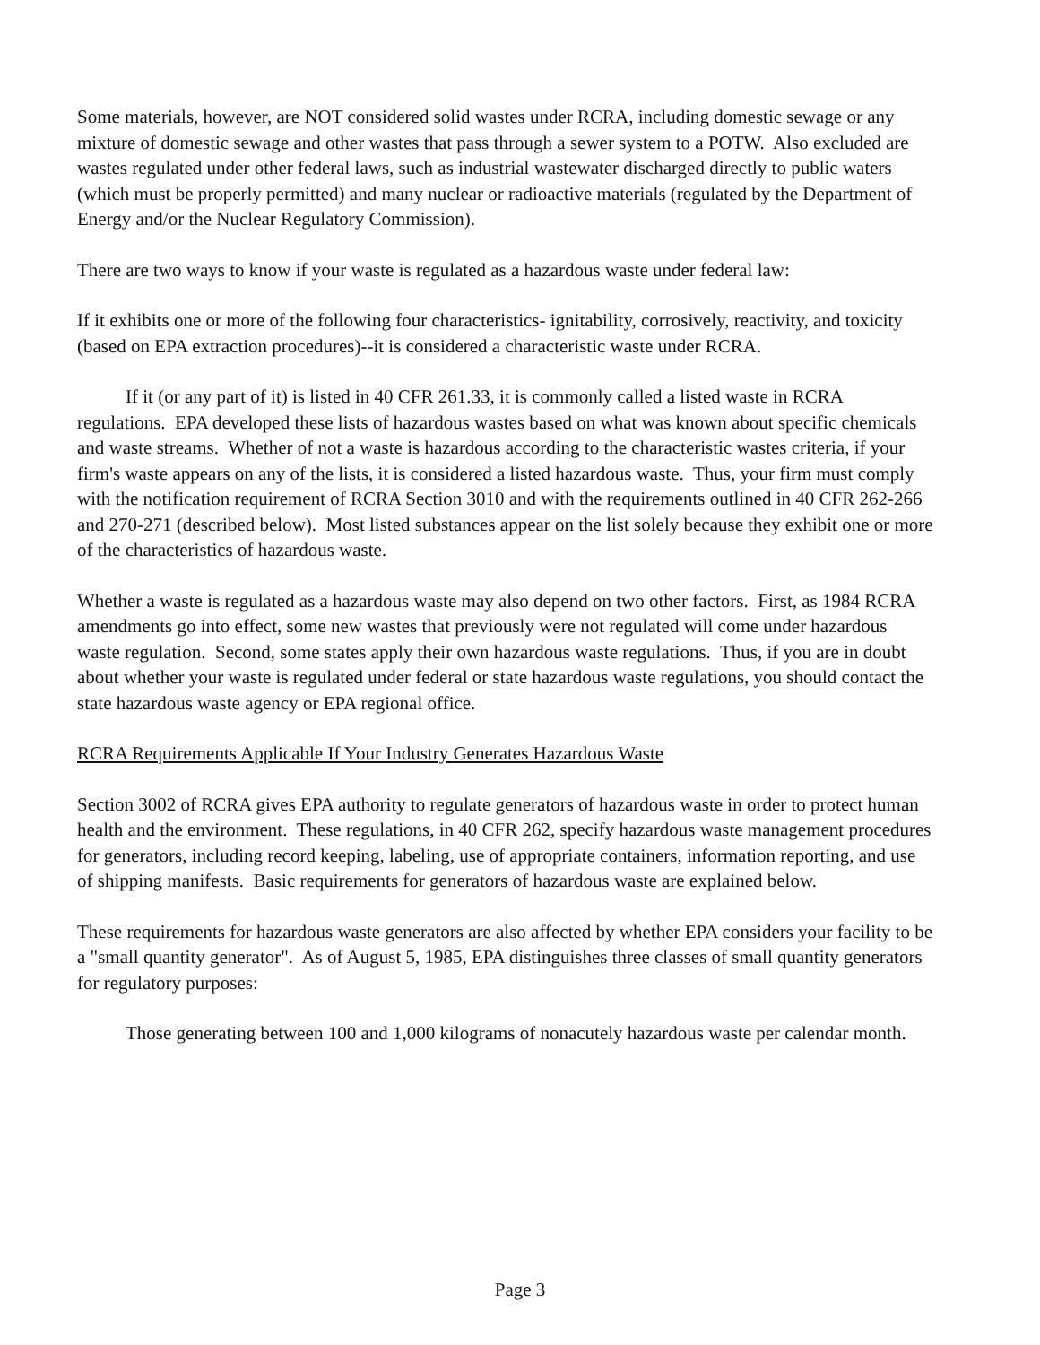Some materials, however, are NOT considered solid wastes under RCRA, including domestic sewage or any mixture of domestic sewage and other wastes that pass through a sewer system to a POTW. Also excluded are wastes regulated under other federal laws, such as industrial wastewater discharged directly to public waters (which must be properly permitted) and many nuclear or radioactive materials (regulated by the Department of Energy and/or the Nuclear Regulatory Commission).
There are two ways to know if your waste is regulated as a hazardous waste under federal law:
If it exhibits one or more of the following four characteristics- ignitability, corrosively, reactivity, and toxicity (based on EPA extraction procedures)--it is considered a characteristic waste under RCRA.
If it (or any part of it) is listed in 40 CFR 261.33, it is commonly called a listed waste in RCRA regulations. EPA developed these lists of hazardous wastes based on what was known about specific chemicals and waste streams. Whether of not a waste is hazardous according to the characteristic wastes criteria, if your firm's waste appears on any of the lists, it is considered a listed hazardous waste. Thus, your firm must comply with the notification requirement of RCRA Section 3010 and with the requirements outlined in 40 CFR 262-266 and 270-271 (described below). Most listed substances appear on the list solely because they exhibit one or more of the characteristics of hazardous waste.
Whether a waste is regulated as a hazardous waste may also depend on two other factors. First, as 1984 RCRA amendments go into effect, some new wastes that previously were not regulated will come under hazardous waste regulation. Second, some states apply their own hazardous waste regulations. Thus, if you are in doubt about whether your waste is regulated under federal or state hazardous waste regulations, you should contact the state hazardous waste agency or EPA regional office.
RCRA Requirements Applicable If Your Industry Generates Hazardous Waste
Section 3002 of RCRA gives EPA authority to regulate generators of hazardous waste in order to protect human health and the environment. These regulations, in 40 CFR 262, specify hazardous waste management procedures for generators, including record keeping, labeling, use of appropriate containers, information reporting, and use of shipping manifests. Basic requirements for generators of hazardous waste are explained below.
These requirements for hazardous waste generators are also affected by whether EPA considers your facility to be a "small quantity generator". As of August 5, 1985, EPA distinguishes three classes of small quantity generators for regulatory purposes:
Those generating between 100 and 1,000 kilograms of nonacutely hazardous waste per calendar month.
Page 3